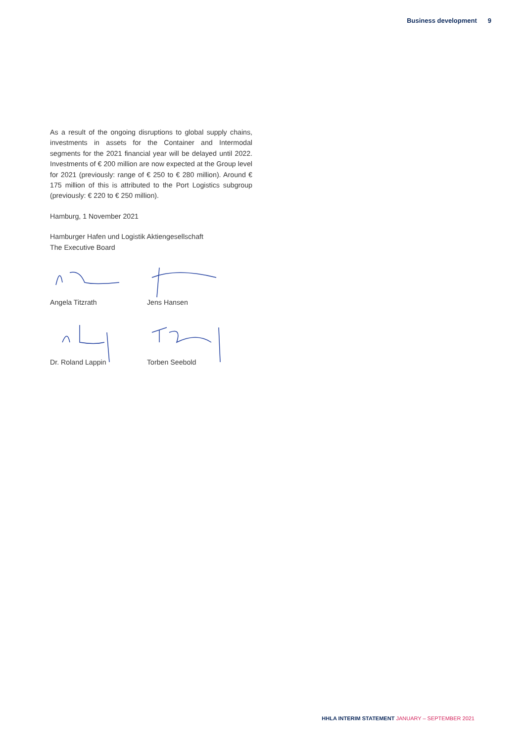Business development 9
As a result of the ongoing disruptions to global supply chains, investments in assets for the Container and Intermodal segments for the 2021 financial year will be delayed until 2022. Investments of € 200 million are now expected at the Group level for 2021 (previously: range of € 250 to € 280 million). Around € 175 million of this is attributed to the Port Logistics subgroup (previously: € 220 to € 250 million).
Hamburg, 1 November 2021
Hamburger Hafen und Logistik Aktiengesellschaft
The Executive Board
Angela Titzrath
Jens Hansen
Dr. Roland Lappin
Torben Seebold
HHLA INTERIM STATEMENT JANUARY – SEPTEMBER 2021